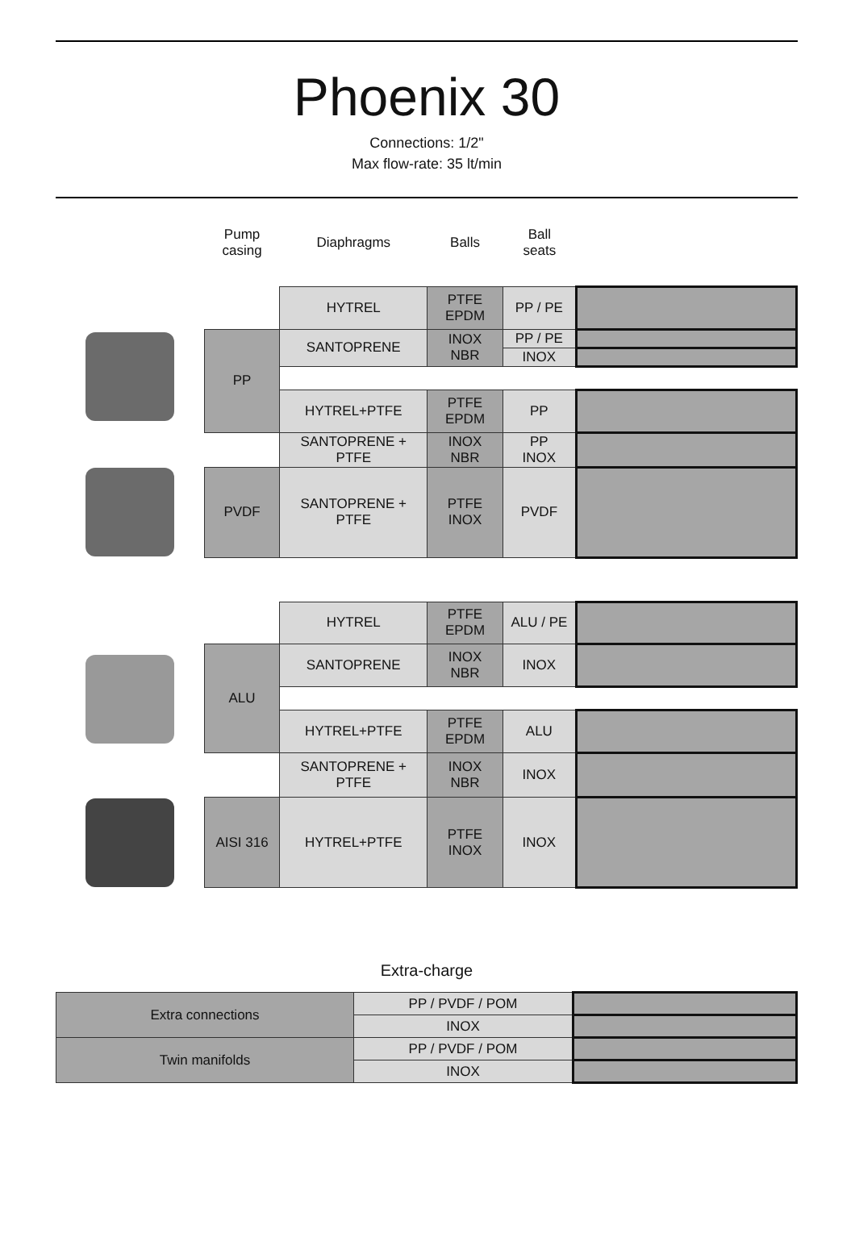Phoenix 30
Connections: 1/2"
Max flow-rate: 35 lt/min
| | Pump casing | Diaphragms | Balls | Ball seats | |
| | | HYTREL | PTFE EPDM | PP / PE | |
| | PP | SANTOPRENE | INOX NBR | PP / PE | |
| | | | | INOX | |
| | | HYTREL+PTFE | PTFE EPDM | PP | |
| | | SANTOPRENE + PTFE | INOX NBR | PP INOX | |
| | PVDF | SANTOPRENE + PTFE | PTFE INOX | PVDF | |
| | | HYTREL | PTFE EPDM | ALU / PE | |
| | ALU | SANTOPRENE | INOX NBR | INOX | |
| | | HYTREL+PTFE | PTFE EPDM | ALU | |
| | | SANTOPRENE + PTFE | INOX NBR | INOX | |
| | AISI 316 | HYTREL+PTFE | PTFE INOX | INOX | |
Extra-charge
| Extra connections | PP / PVDF / POM | |
| | INOX | |
| Twin manifolds | PP / PVDF / POM | |
| | INOX | |